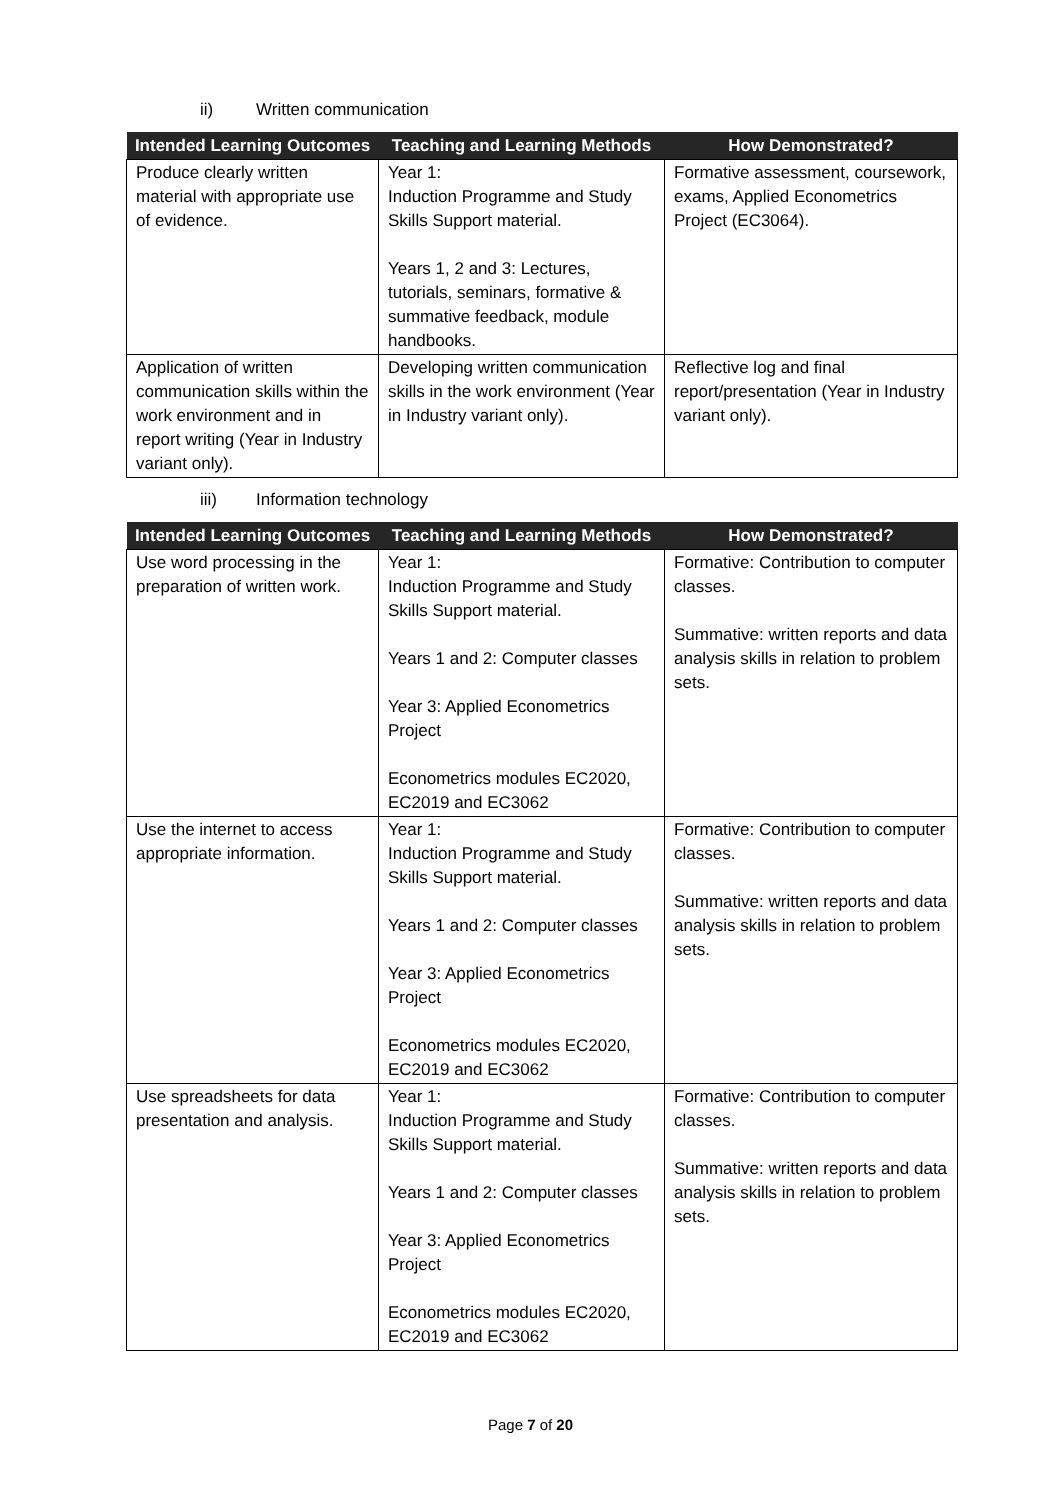ii) Written communication
| Intended Learning Outcomes | Teaching and Learning Methods | How Demonstrated? |
| --- | --- | --- |
| Produce clearly written material with appropriate use of evidence. | Year 1: Induction Programme and Study Skills Support material. Years 1, 2 and 3: Lectures, tutorials, seminars, formative & summative feedback, module handbooks. | Formative assessment, coursework, exams, Applied Econometrics Project (EC3064). |
| Application of written communication skills within the work environment and in report writing (Year in Industry variant only). | Developing written communication skills in the work environment (Year in Industry variant only). | Reflective log and final report/presentation (Year in Industry variant only). |
iii) Information technology
| Intended Learning Outcomes | Teaching and Learning Methods | How Demonstrated? |
| --- | --- | --- |
| Use word processing in the preparation of written work. | Year 1: Induction Programme and Study Skills Support material. Years 1 and 2: Computer classes Year 3: Applied Econometrics Project Econometrics modules EC2020, EC2019 and EC3062 | Formative: Contribution to computer classes. Summative: written reports and data analysis skills in relation to problem sets. |
| Use the internet to access appropriate information. | Year 1: Induction Programme and Study Skills Support material. Years 1 and 2: Computer classes Year 3: Applied Econometrics Project Econometrics modules EC2020, EC2019 and EC3062 | Formative: Contribution to computer classes. Summative: written reports and data analysis skills in relation to problem sets. |
| Use spreadsheets for data presentation and analysis. | Year 1: Induction Programme and Study Skills Support material. Years 1 and 2: Computer classes Year 3: Applied Econometrics Project Econometrics modules EC2020, EC2019 and EC3062 | Formative: Contribution to computer classes. Summative: written reports and data analysis skills in relation to problem sets. |
Page 7 of 20